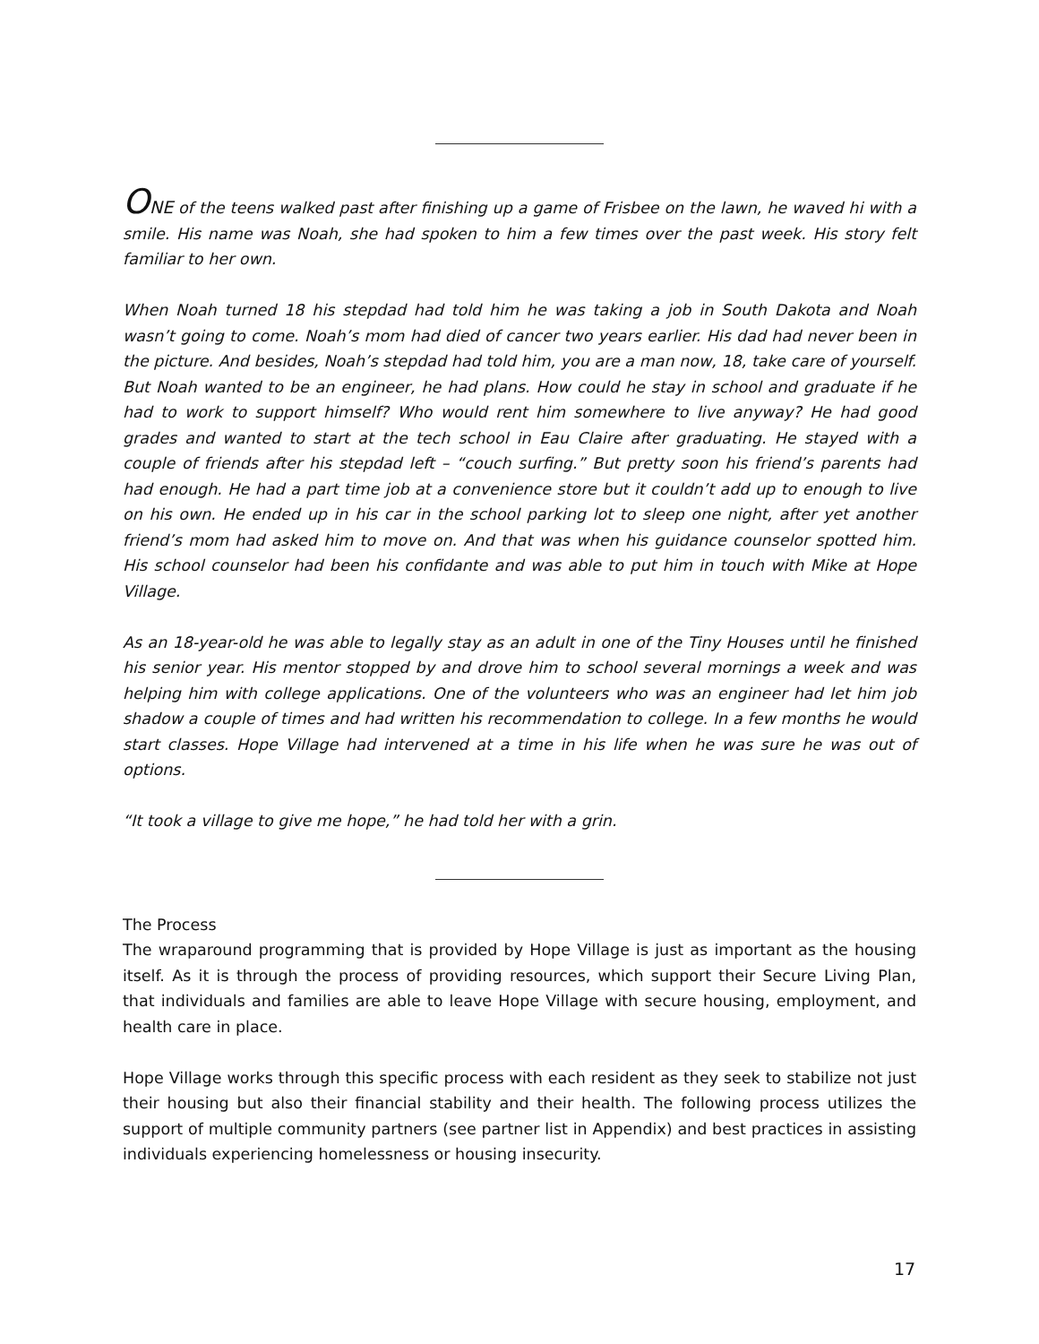ONE of the teens walked past after finishing up a game of Frisbee on the lawn, he waved hi with a smile. His name was Noah, she had spoken to him a few times over the past week. His story felt familiar to her own.
When Noah turned 18 his stepdad had told him he was taking a job in South Dakota and Noah wasn’t going to come. Noah’s mom had died of cancer two years earlier. His dad had never been in the picture. And besides, Noah’s stepdad had told him, you are a man now, 18, take care of yourself. But Noah wanted to be an engineer, he had plans. How could he stay in school and graduate if he had to work to support himself? Who would rent him somewhere to live anyway? He had good grades and wanted to start at the tech school in Eau Claire after graduating. He stayed with a couple of friends after his stepdad left – “couch surfing.” But pretty soon his friend’s parents had had enough. He had a part time job at a convenience store but it couldn’t add up to enough to live on his own. He ended up in his car in the school parking lot to sleep one night, after yet another friend’s mom had asked him to move on. And that was when his guidance counselor spotted him. His school counselor had been his confidante and was able to put him in touch with Mike at Hope Village.
As an 18-year-old he was able to legally stay as an adult in one of the Tiny Houses until he finished his senior year. His mentor stopped by and drove him to school several mornings a week and was helping him with college applications. One of the volunteers who was an engineer had let him job shadow a couple of times and had written his recommendation to college. In a few months he would start classes. Hope Village had intervened at a time in his life when he was sure he was out of options.
“It took a village to give me hope,” he had told her with a grin.
The Process
The wraparound programming that is provided by Hope Village is just as important as the housing itself. As it is through the process of providing resources, which support their Secure Living Plan, that individuals and families are able to leave Hope Village with secure housing, employment, and health care in place.
Hope Village works through this specific process with each resident as they seek to stabilize not just their housing but also their financial stability and their health. The following process utilizes the support of multiple community partners (see partner list in Appendix) and best practices in assisting individuals experiencing homelessness or housing insecurity.
17